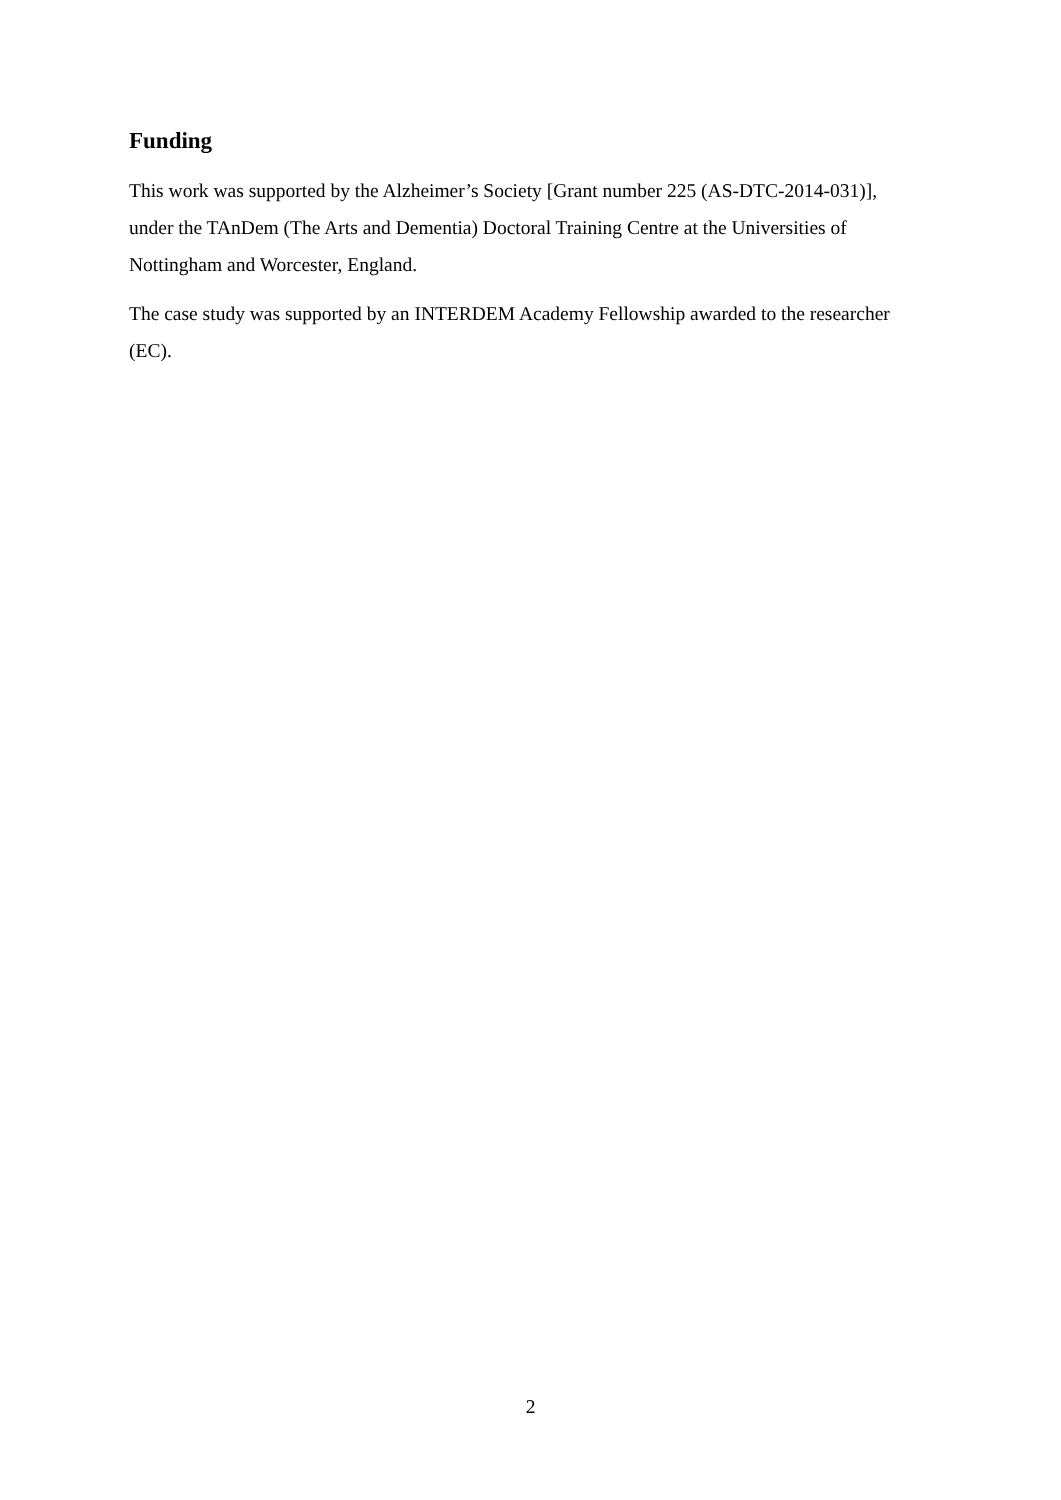Funding
This work was supported by the Alzheimer’s Society [Grant number 225 (AS-DTC-2014-031)], under the TAnDem (The Arts and Dementia) Doctoral Training Centre at the Universities of Nottingham and Worcester, England.
The case study was supported by an INTERDEM Academy Fellowship awarded to the researcher (EC).
2